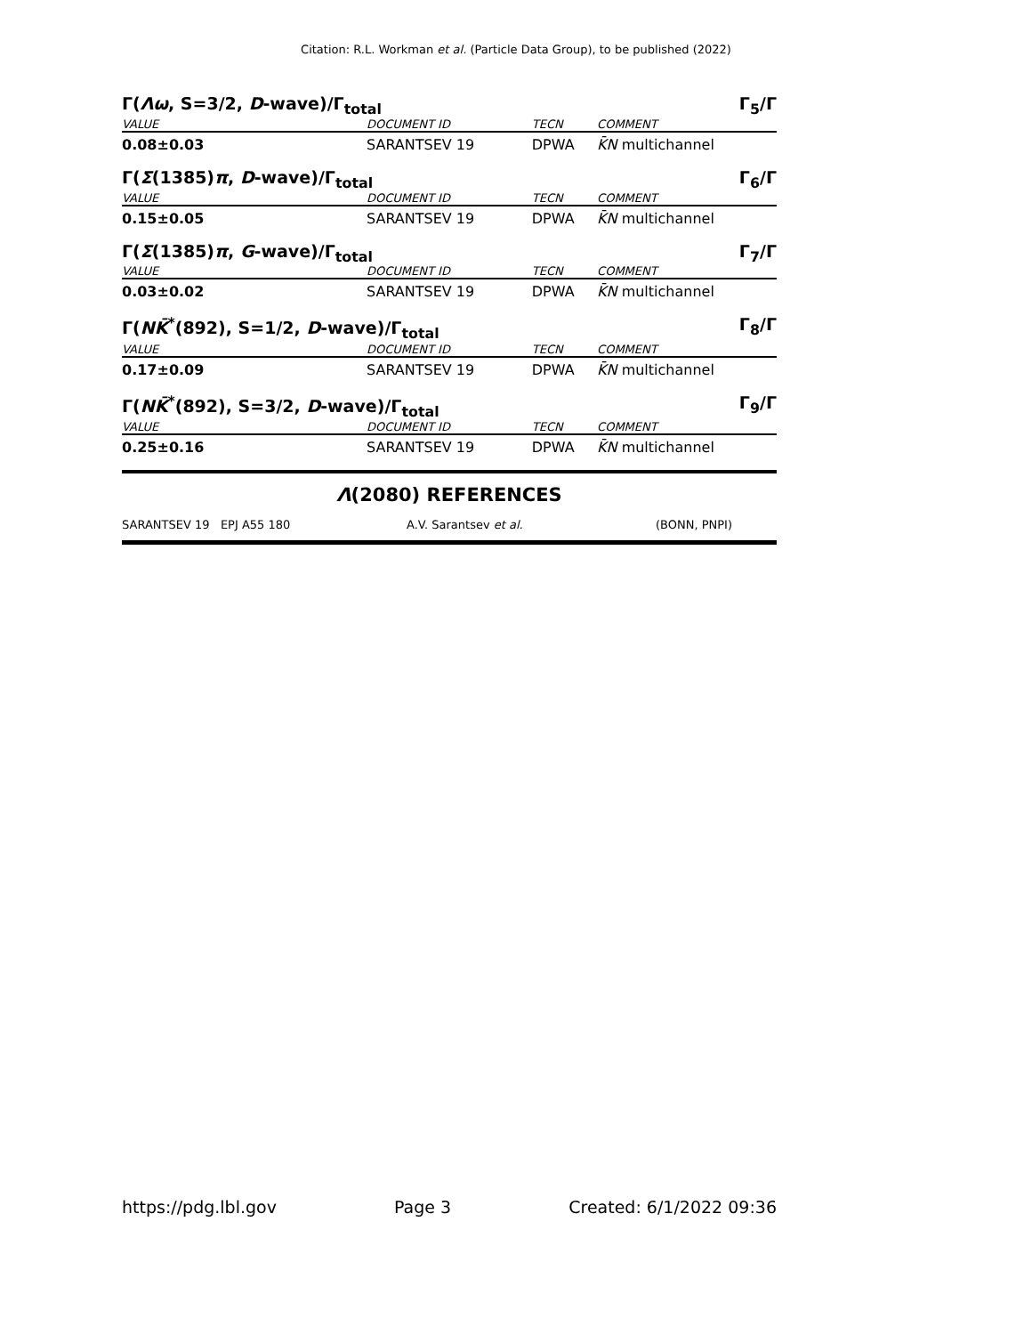Citation: R.L. Workman et al. (Particle Data Group), to be published (2022)
Γ(Λω, S=3/2, D-wave)/Γ<sub>total</sub> Γ<sub>5</sub>/Γ
| VALUE | | DOCUMENT ID | TECN | COMMENT |
| --- | --- | --- | --- | --- |
| 0.08±0.03 | | SARANTSEV 19 | DPWA | K̄N multichannel |
Γ(Σ(1385)π, D-wave)/Γ<sub>total</sub> Γ<sub>6</sub>/Γ
| VALUE | | DOCUMENT ID | TECN | COMMENT |
| --- | --- | --- | --- | --- |
| 0.15±0.05 | | SARANTSEV 19 | DPWA | K̄N multichannel |
Γ(Σ(1385)π, G-wave)/Γ<sub>total</sub> Γ<sub>7</sub>/Γ
| VALUE | | DOCUMENT ID | TECN | COMMENT |
| --- | --- | --- | --- | --- |
| 0.03±0.02 | | SARANTSEV 19 | DPWA | K̄N multichannel |
Γ(NK̄<sup>*</sup>(892), S=1/2, D-wave)/Γ<sub>total</sub> Γ<sub>8</sub>/Γ
| VALUE | | DOCUMENT ID | TECN | COMMENT |
| --- | --- | --- | --- | --- |
| 0.17±0.09 | | SARANTSEV 19 | DPWA | K̄N multichannel |
Γ(NK̄<sup>*</sup>(892), S=3/2, D-wave)/Γ<sub>total</sub> Γ<sub>9</sub>/Γ
| VALUE | | DOCUMENT ID | TECN | COMMENT |
| --- | --- | --- | --- | --- |
| 0.25±0.16 | | SARANTSEV 19 | DPWA | K̄N multichannel |
Λ(2080) REFERENCES
SARANTSEV 19 EPJ A55 180 A.V. Sarantsev et al. (BONN, PNPI)
https://pdg.lbl.gov Page 3 Created: 6/1/2022 09:36